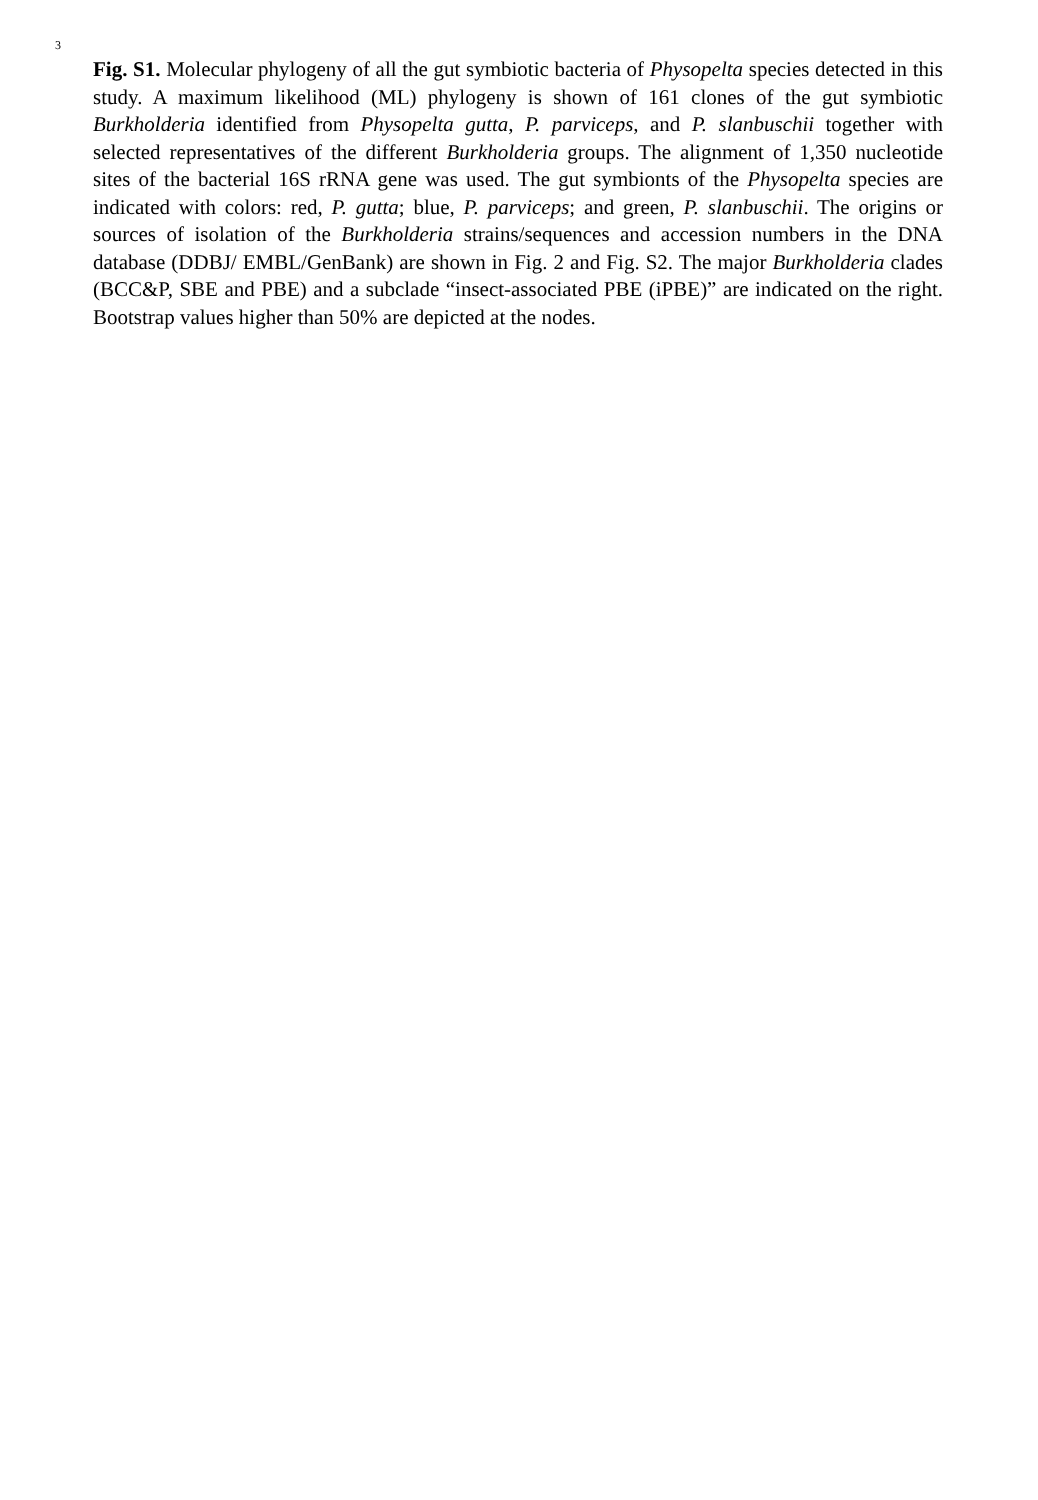3
Fig. S1. Molecular phylogeny of all the gut symbiotic bacteria of Physopelta species detected in this study. A maximum likelihood (ML) phylogeny is shown of 161 clones of the gut symbiotic Burkholderia identified from Physopelta gutta, P. parviceps, and P. slanbuschii together with selected representatives of the different Burkholderia groups. The alignment of 1,350 nucleotide sites of the bacterial 16S rRNA gene was used. The gut symbionts of the Physopelta species are indicated with colors: red, P. gutta; blue, P. parviceps; and green, P. slanbuschii. The origins or sources of isolation of the Burkholderia strains/sequences and accession numbers in the DNA database (DDBJ/ EMBL/GenBank) are shown in Fig. 2 and Fig. S2. The major Burkholderia clades (BCC&P, SBE and PBE) and a subclade “insect-associated PBE (iPBE)” are indicated on the right. Bootstrap values higher than 50% are depicted at the nodes.